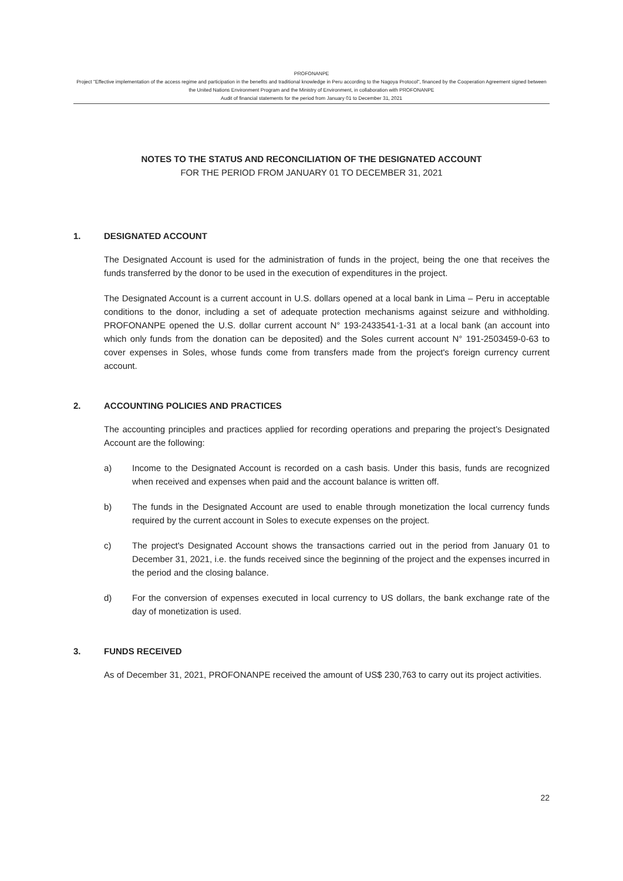PROFONANPE
Project "Effective implementation of the access regime and participation in the benefits and traditional knowledge in Peru according to the Nagoya Protocol", financed by the Cooperation Agreement signed between the United Nations Environment Program and the Ministry of Environment, in collaboration with PROFONANPE
Audit of financial statements for the period from January 01 to December 31, 2021
NOTES TO THE STATUS AND RECONCILIATION OF THE DESIGNATED ACCOUNT
FOR THE PERIOD FROM JANUARY 01 TO DECEMBER 31, 2021
1. DESIGNATED ACCOUNT
The Designated Account is used for the administration of funds in the project, being the one that receives the funds transferred by the donor to be used in the execution of expenditures in the project.
The Designated Account is a current account in U.S. dollars opened at a local bank in Lima – Peru in acceptable conditions to the donor, including a set of adequate protection mechanisms against seizure and withholding. PROFONANPE opened the U.S. dollar current account N° 193-2433541-1-31 at a local bank (an account into which only funds from the donation can be deposited) and the Soles current account N° 191-2503459-0-63 to cover expenses in Soles, whose funds come from transfers made from the project's foreign currency current account.
2. ACCOUNTING POLICIES AND PRACTICES
The accounting principles and practices applied for recording operations and preparing the project’s Designated Account are the following:
a) Income to the Designated Account is recorded on a cash basis. Under this basis, funds are recognized when received and expenses when paid and the account balance is written off.
b) The funds in the Designated Account are used to enable through monetization the local currency funds required by the current account in Soles to execute expenses on the project.
c) The project's Designated Account shows the transactions carried out in the period from January 01 to December 31, 2021, i.e. the funds received since the beginning of the project and the expenses incurred in the period and the closing balance.
d) For the conversion of expenses executed in local currency to US dollars, the bank exchange rate of the day of monetization is used.
3. FUNDS RECEIVED
As of December 31, 2021, PROFONANPE received the amount of US$ 230,763 to carry out its project activities.
22